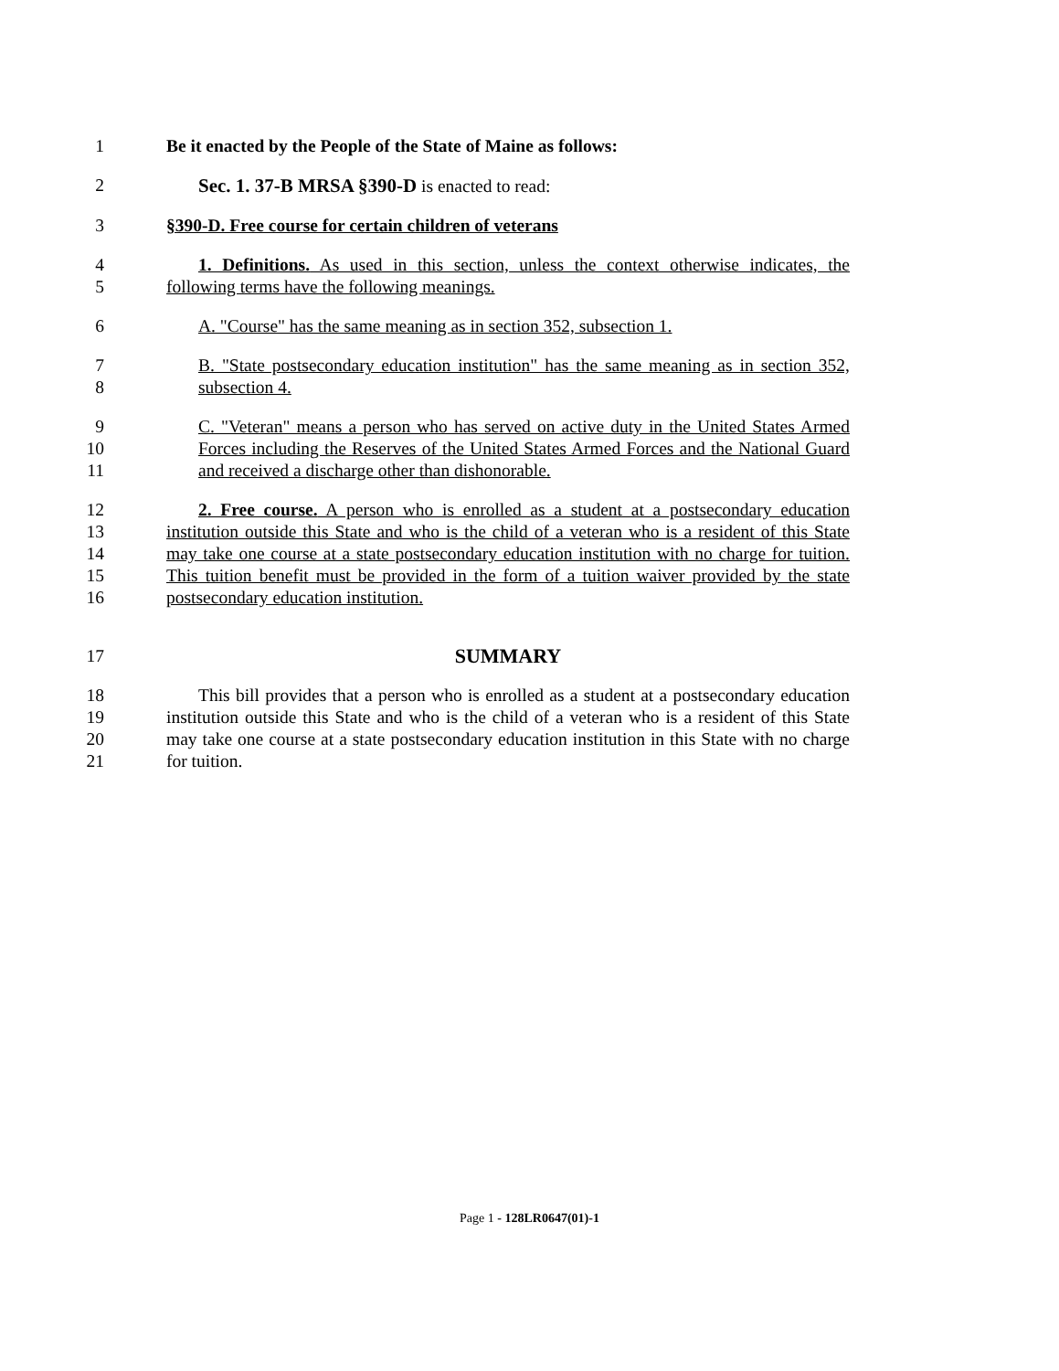1 Be it enacted by the People of the State of Maine as follows:
2 Sec. 1. 37-B MRSA §390-D is enacted to read:
3 §390-D. Free course for certain children of veterans
4
5
1. Definitions. As used in this section, unless the context otherwise indicates, the following terms have the following meanings.
6 A. "Course" has the same meaning as in section 352, subsection 1.
7
8
B. "State postsecondary education institution" has the same meaning as in section 352, subsection 4.
9
10
11
C. "Veteran" means a person who has served on active duty in the United States Armed Forces including the Reserves of the United States Armed Forces and the National Guard and received a discharge other than dishonorable.
12
13
14
15
16
2. Free course. A person who is enrolled as a student at a postsecondary education institution outside this State and who is the child of a veteran who is a resident of this State may take one course at a state postsecondary education institution with no charge for tuition. This tuition benefit must be provided in the form of a tuition waiver provided by the state postsecondary education institution.
17 SUMMARY
18
19
20
21
This bill provides that a person who is enrolled as a student at a postsecondary education institution outside this State and who is the child of a veteran who is a resident of this State may take one course at a state postsecondary education institution in this State with no charge for tuition.
Page 1 - 128LR0647(01)-1